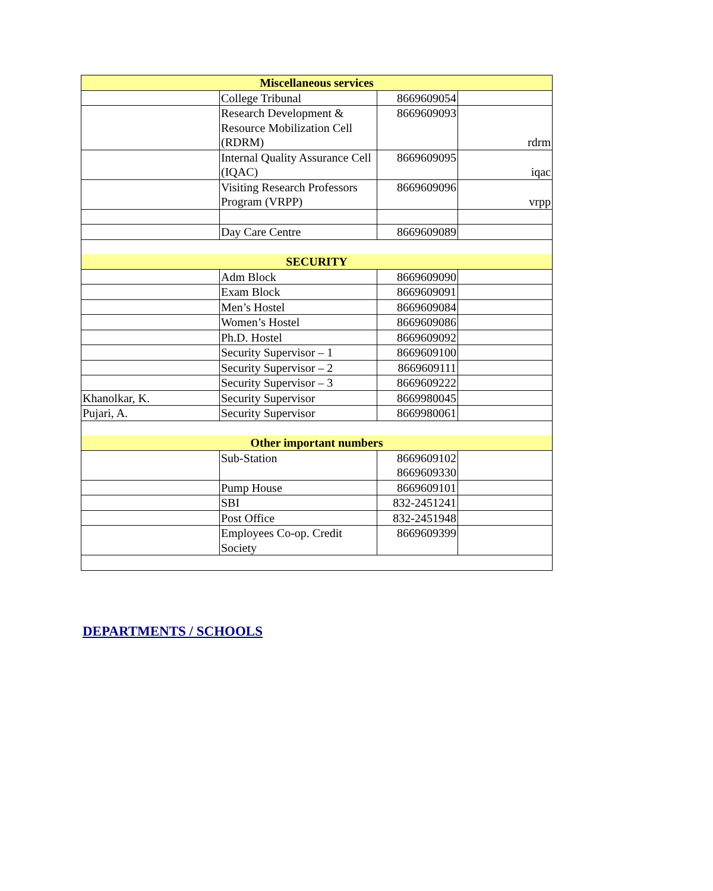| Miscellaneous services | | | |
| | College Tribunal | 8669609054 | |
| | Research Development & Resource Mobilization Cell (RDRM) | 8669609093 | rdrm |
| | Internal Quality Assurance Cell (IQAC) | 8669609095 | iqac |
| | Visiting Research Professors Program (VRPP) | 8669609096 | vrpp |
| | Day Care Centre | 8669609089 | |
| SECURITY | | | |
| | Adm Block | 8669609090 | |
| | Exam Block | 8669609091 | |
| | Men’s Hostel | 8669609084 | |
| | Women’s Hostel | 8669609086 | |
| | Ph.D. Hostel | 8669609092 | |
| | Security Supervisor – 1 | 8669609100 | |
| | Security Supervisor – 2 | 8669609111 | |
| | Security Supervisor – 3 | 8669609222 | |
| Khanolkar, K. | Security Supervisor | 8669980045 | |
| Pujari, A. | Security Supervisor | 8669980061 | |
| Other important numbers | | | |
| | Sub-Station | 8669609102 8669609330 | |
| | Pump House | 8669609101 | |
| | SBI | 832-2451241 | |
| | Post Office | 832-2451948 | |
| | Employees Co-op. Credit Society | 8669609399 | |
DEPARTMENTS / SCHOOLS